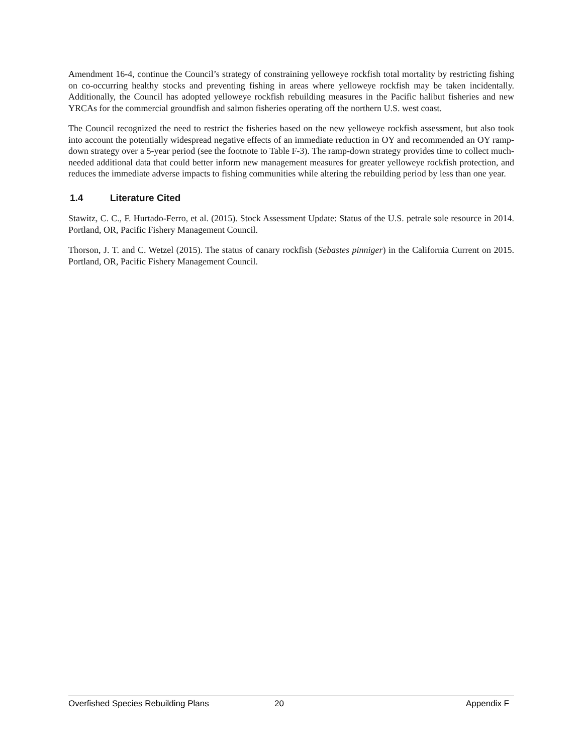Amendment 16-4, continue the Council’s strategy of constraining yelloweye rockfish total mortality by restricting fishing on co-occurring healthy stocks and preventing fishing in areas where yelloweye rockfish may be taken incidentally. Additionally, the Council has adopted yelloweye rockfish rebuilding measures in the Pacific halibut fisheries and new YRCAs for the commercial groundfish and salmon fisheries operating off the northern U.S. west coast.
The Council recognized the need to restrict the fisheries based on the new yelloweye rockfish assessment, but also took into account the potentially widespread negative effects of an immediate reduction in OY and recommended an OY ramp-down strategy over a 5-year period (see the footnote to Table F-3). The ramp-down strategy provides time to collect much-needed additional data that could better inform new management measures for greater yelloweye rockfish protection, and reduces the immediate adverse impacts to fishing communities while altering the rebuilding period by less than one year.
1.4 Literature Cited
Stawitz, C. C., F. Hurtado-Ferro, et al. (2015). Stock Assessment Update: Status of the U.S. petrale sole resource in 2014. Portland, OR, Pacific Fishery Management Council.
Thorson, J. T. and C. Wetzel (2015). The status of canary rockfish (Sebastes pinniger) in the California Current on 2015. Portland, OR, Pacific Fishery Management Council.
Overfished Species Rebuilding Plans 20 Appendix F